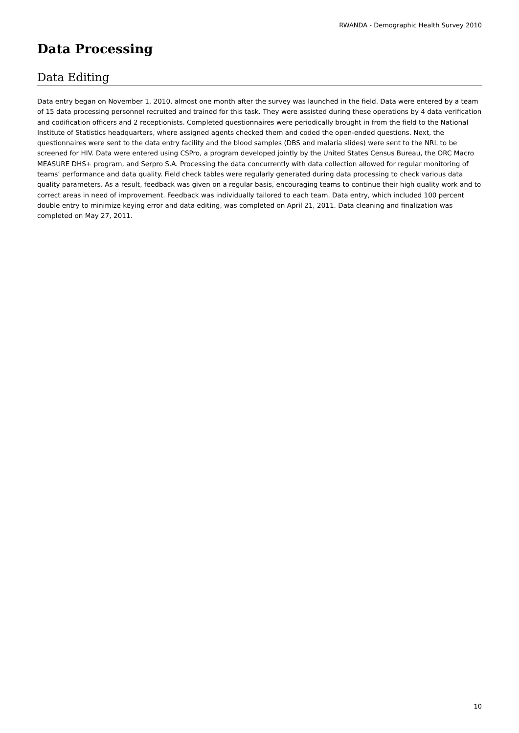RWANDA - Demographic Health Survey 2010
Data Processing
Data Editing
Data entry began on November 1, 2010, almost one month after the survey was launched in the field. Data were entered by a team of 15 data processing personnel recruited and trained for this task. They were assisted during these operations by 4 data verification and codification officers and 2 receptionists. Completed questionnaires were periodically brought in from the field to the National Institute of Statistics headquarters, where assigned agents checked them and coded the open-ended questions. Next, the questionnaires were sent to the data entry facility and the blood samples (DBS and malaria slides) were sent to the NRL to be screened for HIV. Data were entered using CSPro, a program developed jointly by the United States Census Bureau, the ORC Macro MEASURE DHS+ program, and Serpro S.A. Processing the data concurrently with data collection allowed for regular monitoring of teams’ performance and data quality. Field check tables were regularly generated during data processing to check various data quality parameters. As a result, feedback was given on a regular basis, encouraging teams to continue their high quality work and to correct areas in need of improvement. Feedback was individually tailored to each team. Data entry, which included 100 percent double entry to minimize keying error and data editing, was completed on April 21, 2011. Data cleaning and finalization was completed on May 27, 2011.
10